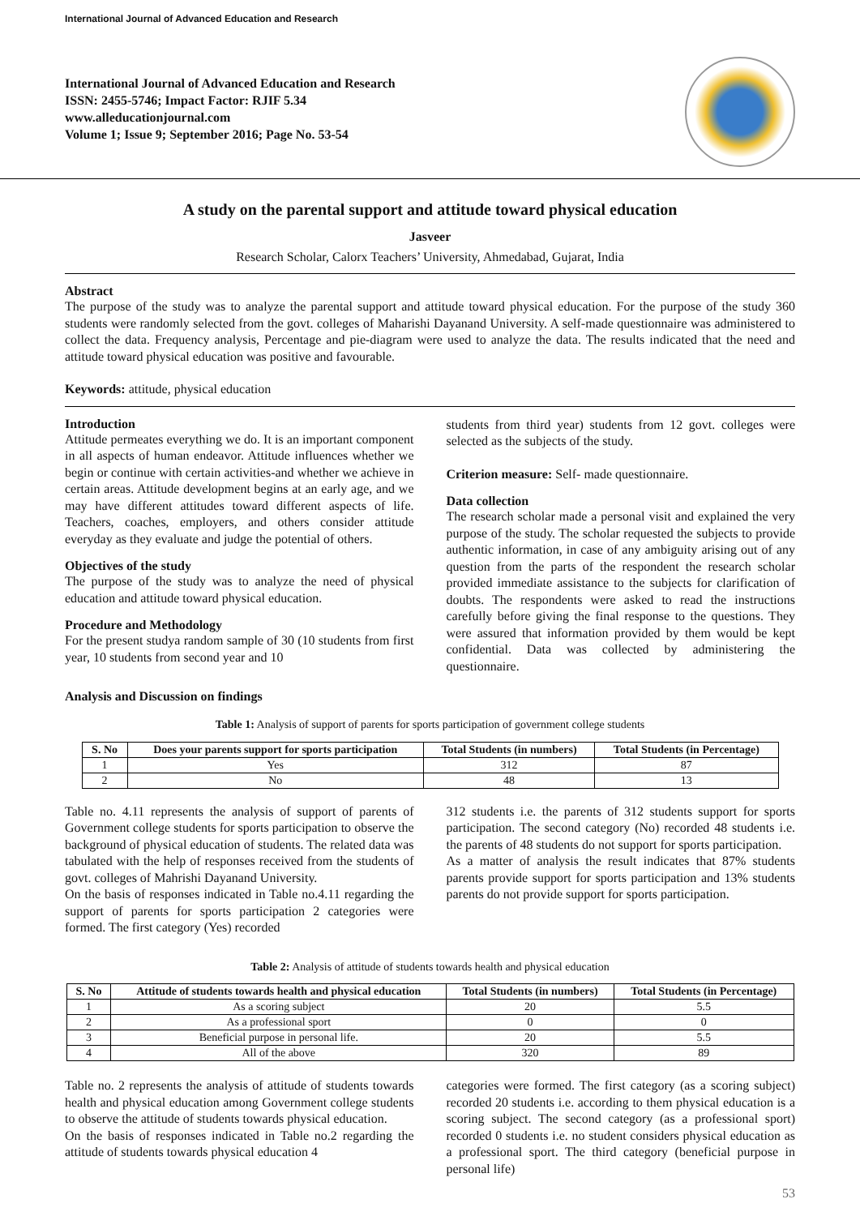International Journal of Advanced Education and Research
International Journal of Advanced Education and Research
ISSN: 2455-5746; Impact Factor: RJIF 5.34
www.alleducationjournal.com
Volume 1; Issue 9; September 2016; Page No. 53-54
A study on the parental support and attitude toward physical education
Jasveer
Research Scholar, Calorx Teachers’ University, Ahmedabad, Gujarat, India
Abstract
The purpose of the study was to analyze the parental support and attitude toward physical education. For the purpose of the study 360 students were randomly selected from the govt. colleges of Maharishi Dayanand University. A self-made questionnaire was administered to collect the data. Frequency analysis, Percentage and pie-diagram were used to analyze the data. The results indicated that the need and attitude toward physical education was positive and favourable.
Keywords: attitude, physical education
Introduction
Attitude permeates everything we do. It is an important component in all aspects of human endeavor. Attitude influences whether we begin or continue with certain activities-and whether we achieve in certain areas. Attitude development begins at an early age, and we may have different attitudes toward different aspects of life. Teachers, coaches, employers, and others consider attitude everyday as they evaluate and judge the potential of others.
Objectives of the study
The purpose of the study was to analyze the need of physical education and attitude toward physical education.
Procedure and Methodology
For the present studya random sample of 30 (10 students from first year, 10 students from second year and 10
students from third year) students from 12 govt. colleges were selected as the subjects of the study.
Criterion measure: Self- made questionnaire.
Data collection
The research scholar made a personal visit and explained the very purpose of the study. The scholar requested the subjects to provide authentic information, in case of any ambiguity arising out of any question from the parts of the respondent the research scholar provided immediate assistance to the subjects for clarification of doubts. The respondents were asked to read the instructions carefully before giving the final response to the questions. They were assured that information provided by them would be kept confidential. Data was collected by administering the questionnaire.
Analysis and Discussion on findings
Table 1: Analysis of support of parents for sports participation of government college students
| S. No | Does your parents support for sports participation | Total Students (in numbers) | Total Students (in Percentage) |
| --- | --- | --- | --- |
| 1 | Yes | 312 | 87 |
| 2 | No | 48 | 13 |
Table no. 4.11 represents the analysis of support of parents of Government college students for sports participation to observe the background of physical education of students. The related data was tabulated with the help of responses received from the students of govt. colleges of Mahrishi Dayanand University.
On the basis of responses indicated in Table no.4.11 regarding the support of parents for sports participation 2 categories were formed. The first category (Yes) recorded
312 students i.e. the parents of 312 students support for sports participation. The second category (No) recorded 48 students i.e. the parents of 48 students do not support for sports participation.
As a matter of analysis the result indicates that 87% students parents provide support for sports participation and 13% students parents do not provide support for sports participation.
Table 2: Analysis of attitude of students towards health and physical education
| S. No | Attitude of students towards health and physical education | Total Students (in numbers) | Total Students (in Percentage) |
| --- | --- | --- | --- |
| 1 | As a scoring subject | 20 | 5.5 |
| 2 | As a professional sport | 0 | 0 |
| 3 | Beneficial purpose in personal life. | 20 | 5.5 |
| 4 | All of the above | 320 | 89 |
Table no. 2 represents the analysis of attitude of students towards health and physical education among Government college students to observe the attitude of students towards physical education.
On the basis of responses indicated in Table no.2 regarding the attitude of students towards physical education 4
categories were formed. The first category (as a scoring subject) recorded 20 students i.e. according to them physical education is a scoring subject. The second category (as a professional sport) recorded 0 students i.e. no student considers physical education as a professional sport. The third category (beneficial purpose in personal life)
53